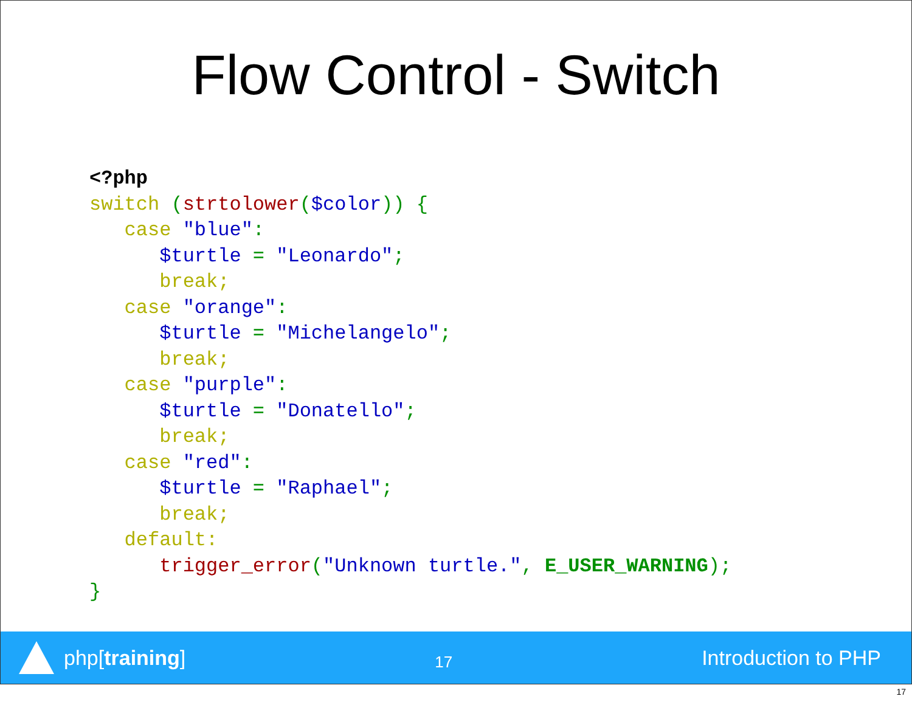Flow Control - Switch
<?php
switch (strtolower($color)) {
   case "blue":
      $turtle = "Leonardo";
      break;
   case "orange":
      $turtle = "Michelangelo";
      break;
   case "purple":
      $turtle = "Donatello";
      break;
   case "red":
      $turtle = "Raphael";
      break;
   default:
      trigger_error("Unknown turtle.", E_USER_WARNING);
}
php[training]
17
Introduction to PHP
17